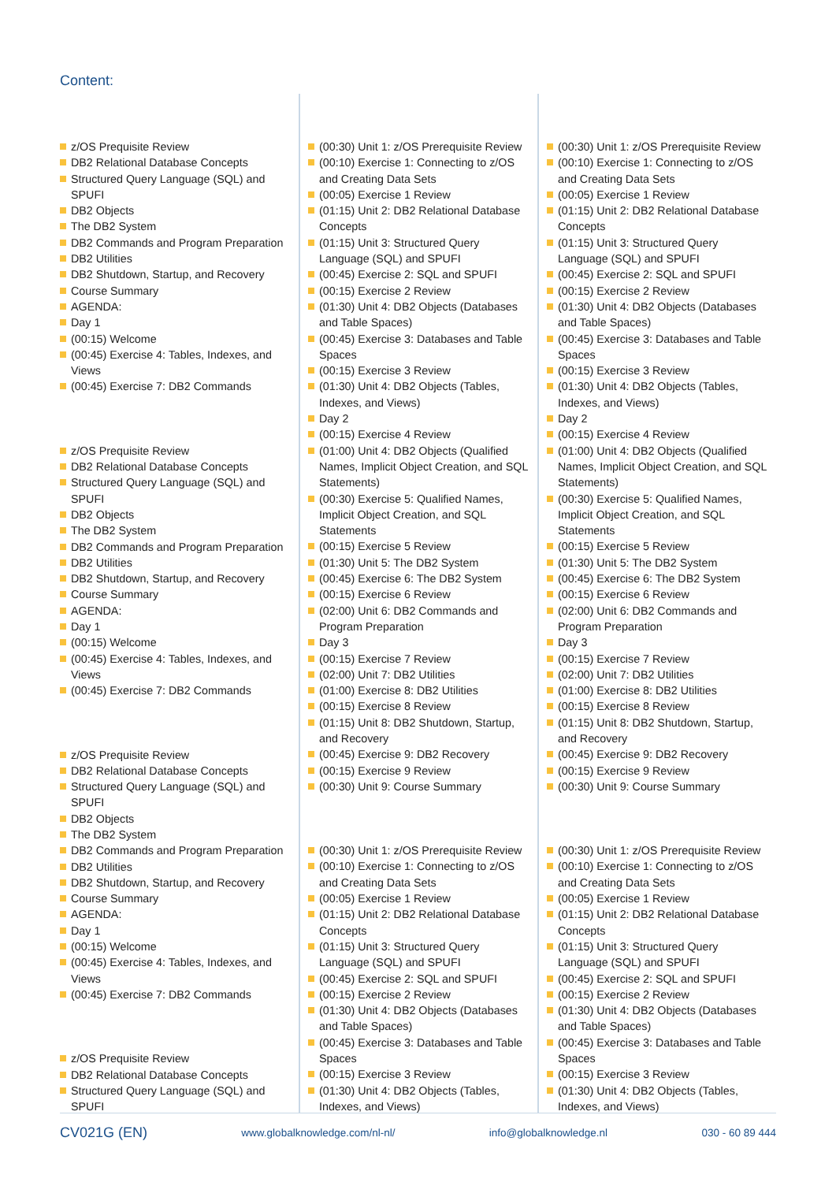Content:
z/OS Prequisite Review
DB2 Relational Database Concepts
Structured Query Language (SQL) and SPUFI
DB2 Objects
The DB2 System
DB2 Commands and Program Preparation
DB2 Utilities
DB2 Shutdown, Startup, and Recovery
Course Summary
AGENDA:
Day 1
(00:15) Welcome
(00:45) Exercise 4: Tables, Indexes, and Views
(00:45) Exercise 7: DB2 Commands
z/OS Prequisite Review
DB2 Relational Database Concepts
Structured Query Language (SQL) and SPUFI
DB2 Objects
The DB2 System
DB2 Commands and Program Preparation
DB2 Utilities
DB2 Shutdown, Startup, and Recovery
Course Summary
AGENDA:
Day 1
(00:15) Welcome
(00:45) Exercise 4: Tables, Indexes, and Views
(00:45) Exercise 7: DB2 Commands
z/OS Prequisite Review
DB2 Relational Database Concepts
Structured Query Language (SQL) and SPUFI
DB2 Objects
The DB2 System
DB2 Commands and Program Preparation
DB2 Utilities
DB2 Shutdown, Startup, and Recovery
Course Summary
AGENDA:
Day 1
(00:15) Welcome
(00:45) Exercise 4: Tables, Indexes, and Views
(00:45) Exercise 7: DB2 Commands
z/OS Prequisite Review
DB2 Relational Database Concepts
Structured Query Language (SQL) and SPUFI
(00:30) Unit 1: z/OS Prerequisite Review
(00:10) Exercise 1: Connecting to z/OS and Creating Data Sets
(00:05) Exercise 1 Review
(01:15) Unit 2: DB2 Relational Database Concepts
(01:15) Unit 3: Structured Query Language (SQL) and SPUFI
(00:45) Exercise 2: SQL and SPUFI
(00:15) Exercise 2 Review
(01:30) Unit 4: DB2 Objects (Databases and Table Spaces)
(00:45) Exercise 3: Databases and Table Spaces
(00:15) Exercise 3 Review
(01:30) Unit 4: DB2 Objects (Tables, Indexes, and Views)
Day 2
(00:15) Exercise 4 Review
(01:00) Unit 4: DB2 Objects (Qualified Names, Implicit Object Creation, and SQL Statements)
(00:30) Exercise 5: Qualified Names, Implicit Object Creation, and SQL Statements
(00:15) Exercise 5 Review
(01:30) Unit 5: The DB2 System
(00:45) Exercise 6: The DB2 System
(00:15) Exercise 6 Review
(02:00) Unit 6: DB2 Commands and Program Preparation
Day 3
(00:15) Exercise 7 Review
(02:00) Unit 7: DB2 Utilities
(01:00) Exercise 8: DB2 Utilities
(00:15) Exercise 8 Review
(01:15) Unit 8: DB2 Shutdown, Startup, and Recovery
(00:45) Exercise 9: DB2 Recovery
(00:15) Exercise 9 Review
(00:30) Unit 9: Course Summary
(00:30) Unit 1: z/OS Prerequisite Review
(00:10) Exercise 1: Connecting to z/OS and Creating Data Sets
(00:05) Exercise 1 Review
(01:15) Unit 2: DB2 Relational Database Concepts
(01:15) Unit 3: Structured Query Language (SQL) and SPUFI
(00:45) Exercise 2: SQL and SPUFI
(00:15) Exercise 2 Review
(01:30) Unit 4: DB2 Objects (Databases and Table Spaces)
(00:45) Exercise 3: Databases and Table Spaces
(00:15) Exercise 3 Review
(01:30) Unit 4: DB2 Objects (Tables, Indexes, and Views)
(00:30) Unit 1: z/OS Prerequisite Review
(00:10) Exercise 1: Connecting to z/OS and Creating Data Sets
(00:05) Exercise 1 Review
(01:15) Unit 2: DB2 Relational Database Concepts
(01:15) Unit 3: Structured Query Language (SQL) and SPUFI
(00:45) Exercise 2: SQL and SPUFI
(00:15) Exercise 2 Review
(01:30) Unit 4: DB2 Objects (Databases and Table Spaces)
(00:45) Exercise 3: Databases and Table Spaces
(00:15) Exercise 3 Review
(01:30) Unit 4: DB2 Objects (Tables, Indexes, and Views)
Day 2
(00:15) Exercise 4 Review
(01:00) Unit 4: DB2 Objects (Qualified Names, Implicit Object Creation, and SQL Statements)
(00:30) Exercise 5: Qualified Names, Implicit Object Creation, and SQL Statements
(00:15) Exercise 5 Review
(01:30) Unit 5: The DB2 System
(00:45) Exercise 6: The DB2 System
(00:15) Exercise 6 Review
(02:00) Unit 6: DB2 Commands and Program Preparation
Day 3
(00:15) Exercise 7 Review
(02:00) Unit 7: DB2 Utilities
(01:00) Exercise 8: DB2 Utilities
(00:15) Exercise 8 Review
(01:15) Unit 8: DB2 Shutdown, Startup, and Recovery
(00:45) Exercise 9: DB2 Recovery
(00:15) Exercise 9 Review
(00:30) Unit 9: Course Summary
(00:30) Unit 1: z/OS Prerequisite Review
(00:10) Exercise 1: Connecting to z/OS and Creating Data Sets
(00:05) Exercise 1 Review
(01:15) Unit 2: DB2 Relational Database Concepts
(01:15) Unit 3: Structured Query Language (SQL) and SPUFI
(00:45) Exercise 2: SQL and SPUFI
(00:15) Exercise 2 Review
(01:30) Unit 4: DB2 Objects (Databases and Table Spaces)
(00:45) Exercise 3: Databases and Table Spaces
(00:15) Exercise 3 Review
(01:30) Unit 4: DB2 Objects (Tables, Indexes, and Views)
CV021G (EN) www.globalknowledge.com/nl-nl/ info@globalknowledge.nl 030 - 60 89 444